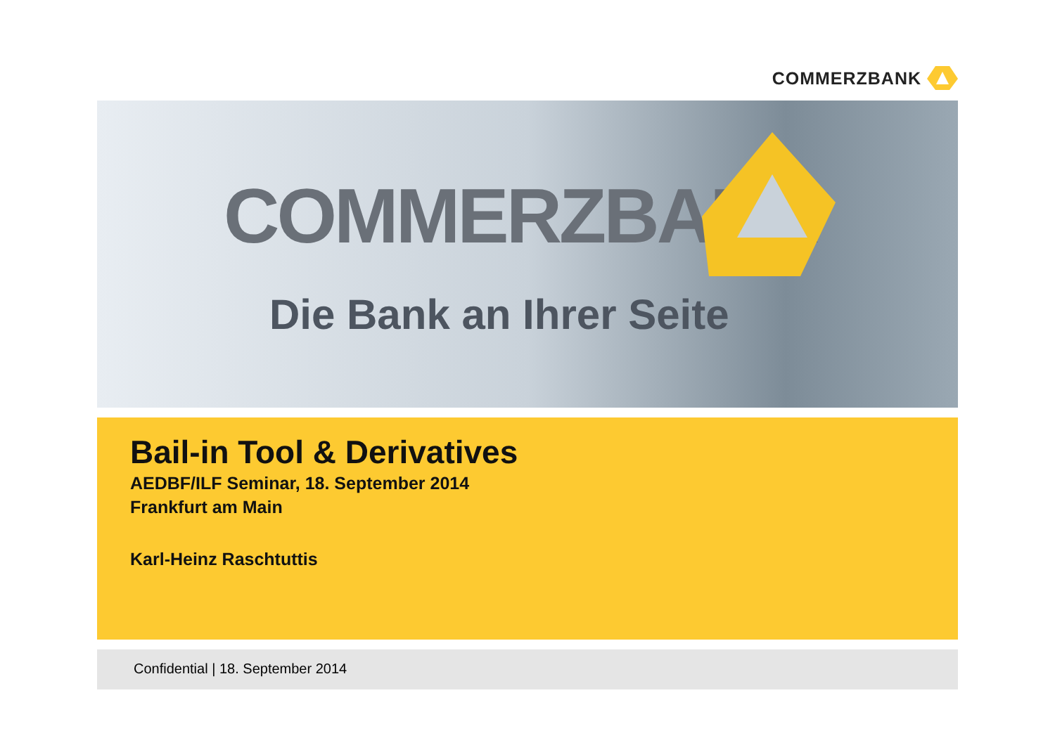COMMERZBANK
COMMERZBANK
Die Bank an Ihrer Seite
Bail-in Tool & Derivatives
AEDBF/ILF Seminar, 18. September 2014
Frankfurt am Main
Karl-Heinz Raschtuttis
Confidential | 18. September 2014